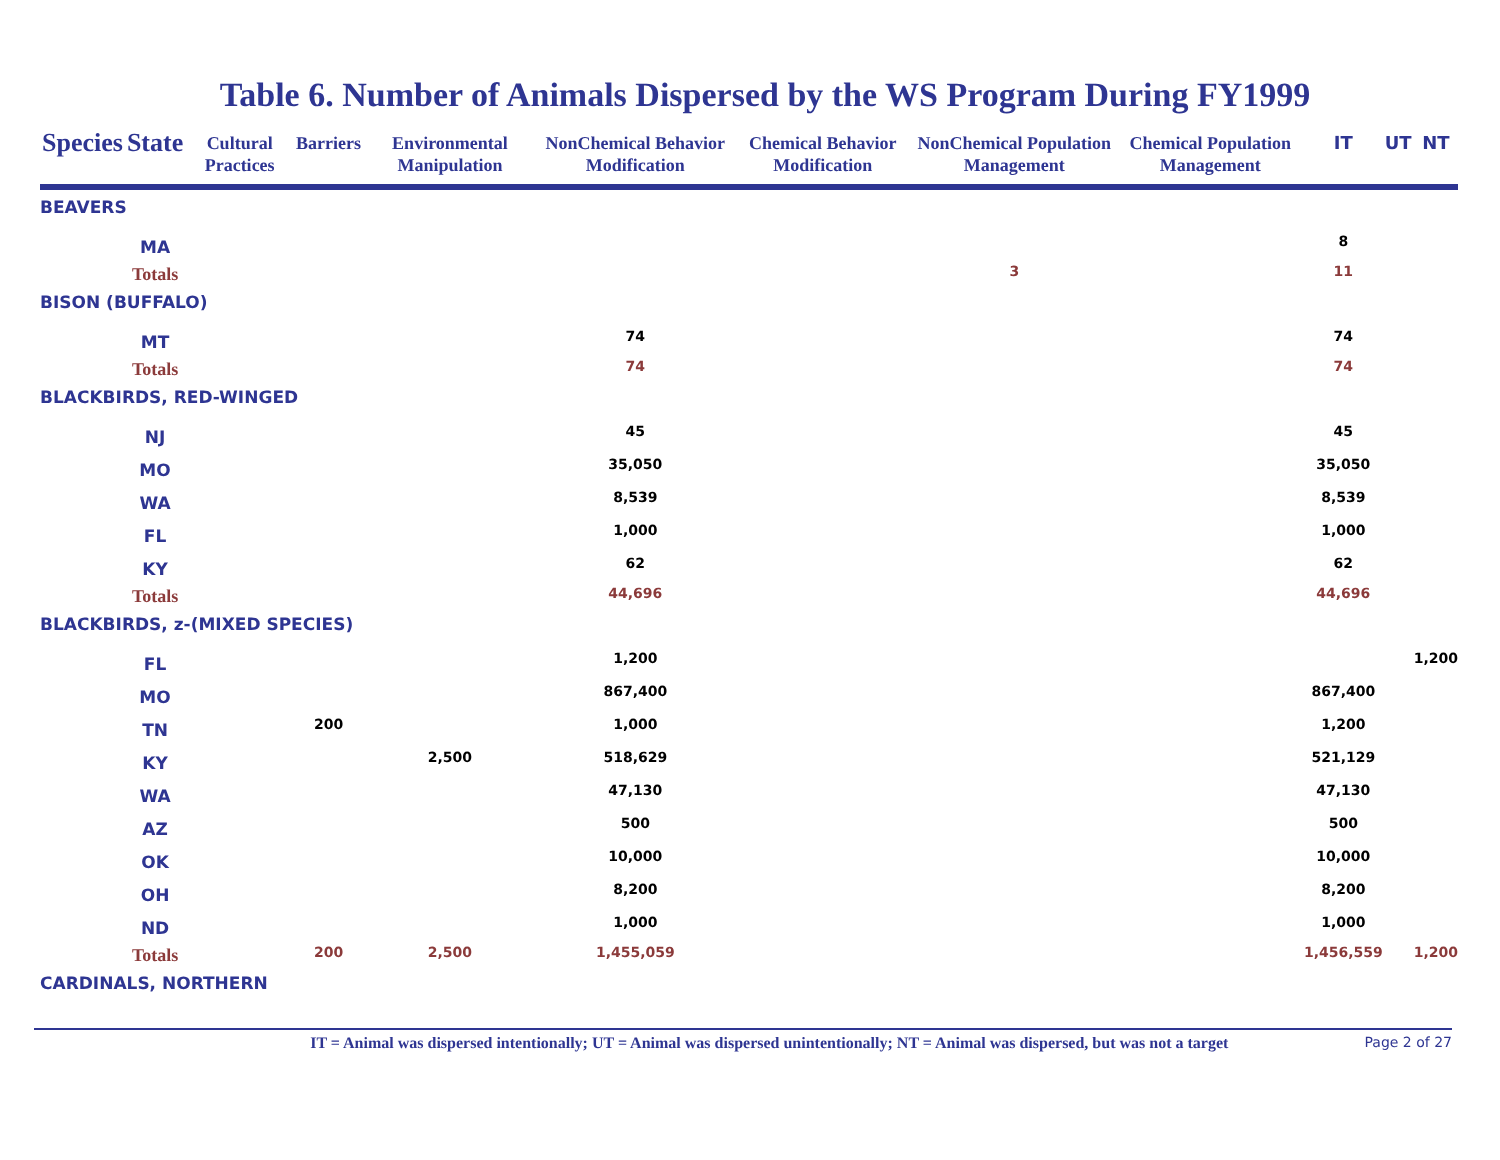Table 6. Number of Animals Dispersed by the WS Program During FY1999
| Species | State | Cultural Practices | Barriers | Environmental Manipulation | NonChemical Behavior Modification | Chemical Behavior Modification | NonChemical Population Management | Chemical Population Management | IT | UT | NT |
| --- | --- | --- | --- | --- | --- | --- | --- | --- | --- | --- | --- |
| BEAVERS | | | | | | | | | | | |
| | MA | | | | | | | | 8 | | |
| | Totals | | | | | | 3 | | 11 | | |
| BISON (BUFFALO) | | | | | | | | | | | |
| | MT | | | | 74 | | | | 74 | | |
| | Totals | | | | 74 | | | | 74 | | |
| BLACKBIRDS, RED-WINGED | | | | | | | | | | | |
| | NJ | | | | 45 | | | | 45 | | |
| | MO | | | | 35,050 | | | | 35,050 | | |
| | WA | | | | 8,539 | | | | 8,539 | | |
| | FL | | | | 1,000 | | | | 1,000 | | |
| | KY | | | | 62 | | | | 62 | | |
| | Totals | | | | 44,696 | | | | 44,696 | | |
| BLACKBIRDS, z-(MIXED SPECIES) | | | | | | | | | | | |
| | FL | | | | 1,200 | | | | | | 1,200 |
| | MO | | | | 867,400 | | | | 867,400 | | |
| | TN | | 200 | | 1,000 | | | | 1,200 | | |
| | KY | | | 2,500 | 518,629 | | | | 521,129 | | |
| | WA | | | | 47,130 | | | | 47,130 | | |
| | AZ | | | | 500 | | | | 500 | | |
| | OK | | | | 10,000 | | | | 10,000 | | |
| | OH | | | | 8,200 | | | | 8,200 | | |
| | ND | | | | 1,000 | | | | 1,000 | | |
| | Totals | | 200 | 2,500 | 1,455,059 | | | | 1,456,559 | | 1,200 |
| CARDINALS, NORTHERN | | | | | | | | | | | |
IT = Animal was dispersed intentionally; UT = Animal was dispersed unintentionally; NT = Animal was dispersed, but was not a target
Page 2 of 27